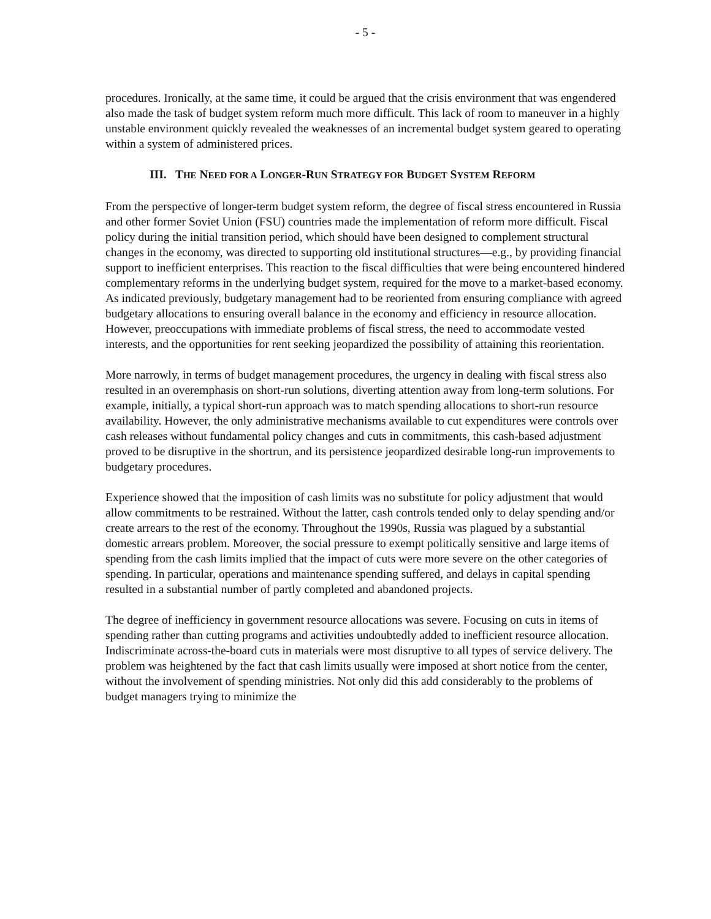- 5 -
procedures. Ironically, at the same time, it could be argued that the crisis environment that was engendered also made the task of budget system reform much more difficult. This lack of room to maneuver in a highly unstable environment quickly revealed the weaknesses of an incremental budget system geared to operating within a system of administered prices.
III. THE NEED FOR A LONGER-RUN STRATEGY FOR BUDGET SYSTEM REFORM
From the perspective of longer-term budget system reform, the degree of fiscal stress encountered in Russia and other former Soviet Union (FSU) countries made the implementation of reform more difficult. Fiscal policy during the initial transition period, which should have been designed to complement structural changes in the economy, was directed to supporting old institutional structures—e.g., by providing financial support to inefficient enterprises. This reaction to the fiscal difficulties that were being encountered hindered complementary reforms in the underlying budget system, required for the move to a market-based economy. As indicated previously, budgetary management had to be reoriented from ensuring compliance with agreed budgetary allocations to ensuring overall balance in the economy and efficiency in resource allocation. However, preoccupations with immediate problems of fiscal stress, the need to accommodate vested interests, and the opportunities for rent seeking jeopardized the possibility of attaining this reorientation.
More narrowly, in terms of budget management procedures, the urgency in dealing with fiscal stress also resulted in an overemphasis on short-run solutions, diverting attention away from long-term solutions. For example, initially, a typical short-run approach was to match spending allocations to short-run resource availability. However, the only administrative mechanisms available to cut expenditures were controls over cash releases without fundamental policy changes and cuts in commitments, this cash-based adjustment proved to be disruptive in the shortrun, and its persistence jeopardized desirable long-run improvements to budgetary procedures.
Experience showed that the imposition of cash limits was no substitute for policy adjustment that would allow commitments to be restrained. Without the latter, cash controls tended only to delay spending and/or create arrears to the rest of the economy. Throughout the 1990s, Russia was plagued by a substantial domestic arrears problem. Moreover, the social pressure to exempt politically sensitive and large items of spending from the cash limits implied that the impact of cuts were more severe on the other categories of spending. In particular, operations and maintenance spending suffered, and delays in capital spending resulted in a substantial number of partly completed and abandoned projects.
The degree of inefficiency in government resource allocations was severe. Focusing on cuts in items of spending rather than cutting programs and activities undoubtedly added to inefficient resource allocation. Indiscriminate across-the-board cuts in materials were most disruptive to all types of service delivery. The problem was heightened by the fact that cash limits usually were imposed at short notice from the center, without the involvement of spending ministries. Not only did this add considerably to the problems of budget managers trying to minimize the